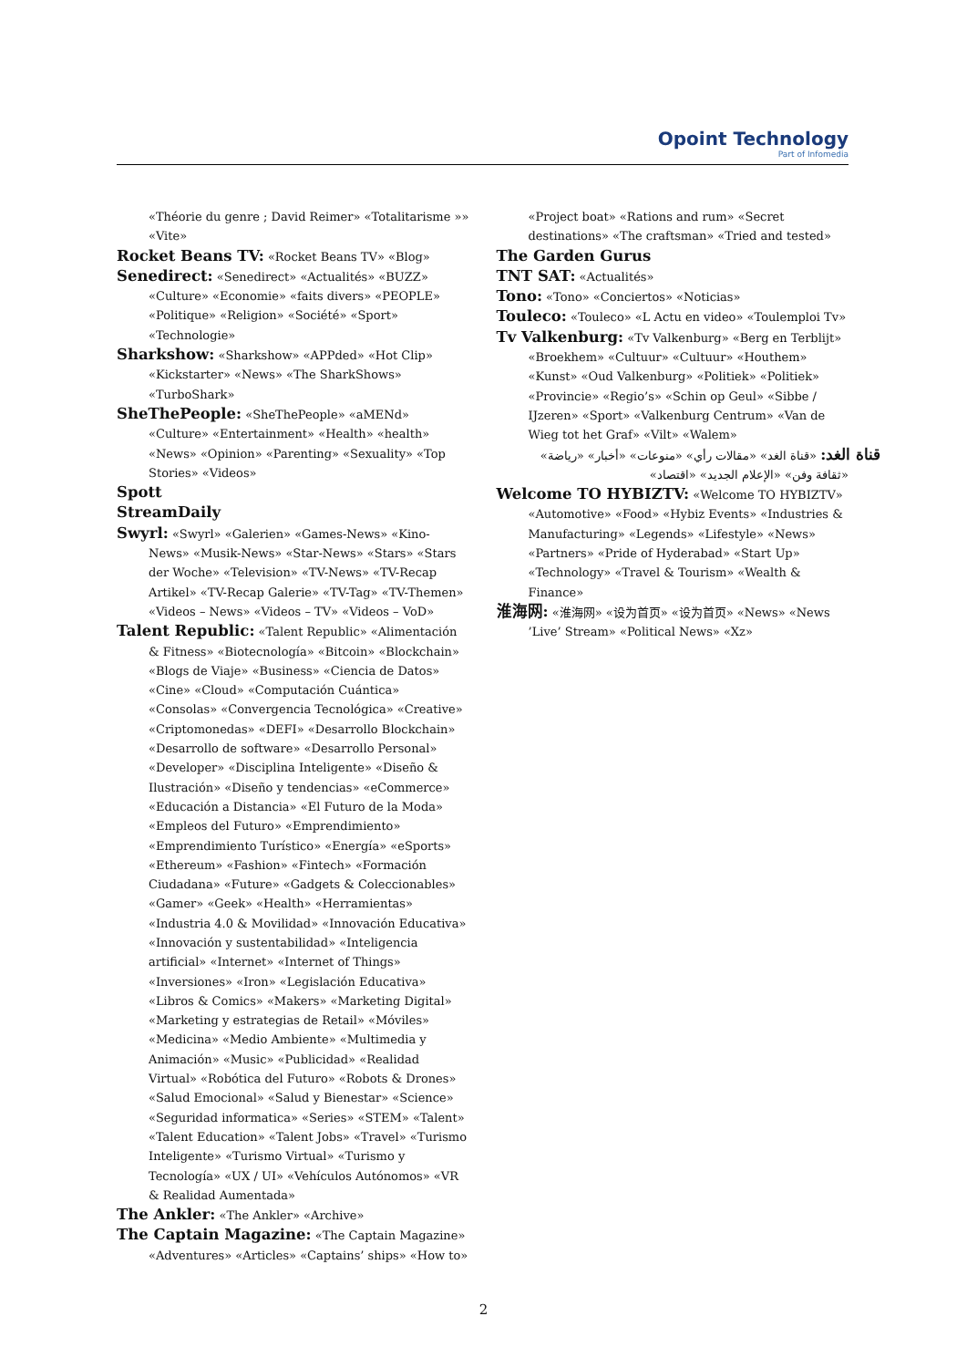Opoint Technology
Part of Infomedia
«Théorie du genre ; David Reimer» «Totalitarisme »» «Vite»
Rocket Beans TV: «Rocket Beans TV» «Blog»
Senedirect: «Senedirect» «Actualités» «BUZZ» «Culture» «Economie» «faits divers» «PEOPLE» «Politique» «Religion» «Société» «Sport» «Technologie»
Sharkshow: «Sharkshow» «APPded» «Hot Clip» «Kickstarter» «News» «The SharkShows» «TurboShark»
SheThePeople: «SheThePeople» «aMENd» «Culture» «Entertainment» «Health» «health» «News» «Opinion» «Parenting» «Sexuality» «Top Stories» «Videos»
Spott
StreamDaily
Swyrl: «Swyrl» «Galerien» «Games-News» «Kino-News» «Musik-News» «Star-News» «Stars» «Stars der Woche» «Television» «TV-News» «TV-Recap Artikel» «TV-Recap Galerie» «TV-Tag» «TV-Themen» «Videos – News» «Videos – TV» «Videos – VoD»
Talent Republic: «Talent Republic» «Alimentación & Fitness» «Biotecnología» «Bitcoin» «Blockchain» «Blogs de Viaje» «Business» «Ciencia de Datos» «Cine» «Cloud» «Computación Cuántica» «Consolas» «Convergencia Tecnológica» «Creative» «Criptomonedas» «DEFI» «Desarrollo Blockchain» «Desarrollo de software» «Desarrollo Personal» «Developer» «Disciplina Inteligente» «Diseño & Ilustración» «Diseño y tendencias» «eCommerce» «Educación a Distancia» «El Futuro de la Moda» «Empleos del Futuro» «Emprendimiento» «Emprendimiento Turístico» «Energía» «eSports» «Ethereum» «Fashion» «Fintech» «Formación Ciudadana» «Future» «Gadgets & Coleccionables» «Gamer» «Geek» «Health» «Herramientas» «Industria 4.0 & Movilidad» «Innovación Educativa» «Innovación y sustentabilidad» «Inteligencia artificial» «Internet» «Internet of Things» «Inversiones» «Iron» «Legislación Educativa» «Libros & Comics» «Makers» «Marketing Digital» «Marketing y estrategias de Retail» «Móviles» «Medicina» «Medio Ambiente» «Multimedia y Animación» «Music» «Publicidad» «Realidad Virtual» «Robótica del Futuro» «Robots & Drones» «Salud Emocional» «Salud y Bienestar» «Science» «Seguridad informatica» «Series» «STEM» «Talent» «Talent Education» «Talent Jobs» «Travel» «Turismo Inteligente» «Turismo Virtual» «Turismo y Tecnología» «UX / UI» «Vehículos Autónomos» «VR & Realidad Aumentada»
The Ankler: «The Ankler» «Archive»
The Captain Magazine: «The Captain Magazine» «Adventures» «Articles» «Captains’ ships» «How to»
«Project boat» «Rations and rum» «Secret destinations» «The craftsman» «Tried and tested»
The Garden Gurus
TNT SAT: «Actualités»
Tono: «Tono» «Conciertos» «Noticias»
Touleco: «Touleco» «L Actu en video» «Toulemploi Tv»
Tv Valkenburg: «Tv Valkenburg» «Berg en Terblijt» «Broekhem» «Cultuur» «Cultuur» «Houthem» «Kunst» «Oud Valkenburg» «Politiek» «Politiek» «Provincie» «Regio’s» «Schin op Geul» «Sibbe / IJzeren» «Sport» «Valkenburg Centrum» «Van de Wieg tot het Graf» «Vilt» «Walem»
قناة الغد: «قناة الغد» «مقالات رأي» «منوعات» «أخبار» «رياضة» «ثقافة وفن» «الإعلام الجديد» «اقتصاد»
Welcome TO HYBIZTV: «Welcome TO HYBIZTV» «Automotive» «Food» «Hybiz Events» «Industries & Manufacturing» «Legends» «Lifestyle» «News» «Partners» «Pride of Hyderabad» «Start Up» «Technology» «Travel & Tourism» «Wealth & Finance»
淮海网: «淮海网» «设为首页» «设为首页» «News» «News ’Live’ Stream» «Political News» «Xz»
2